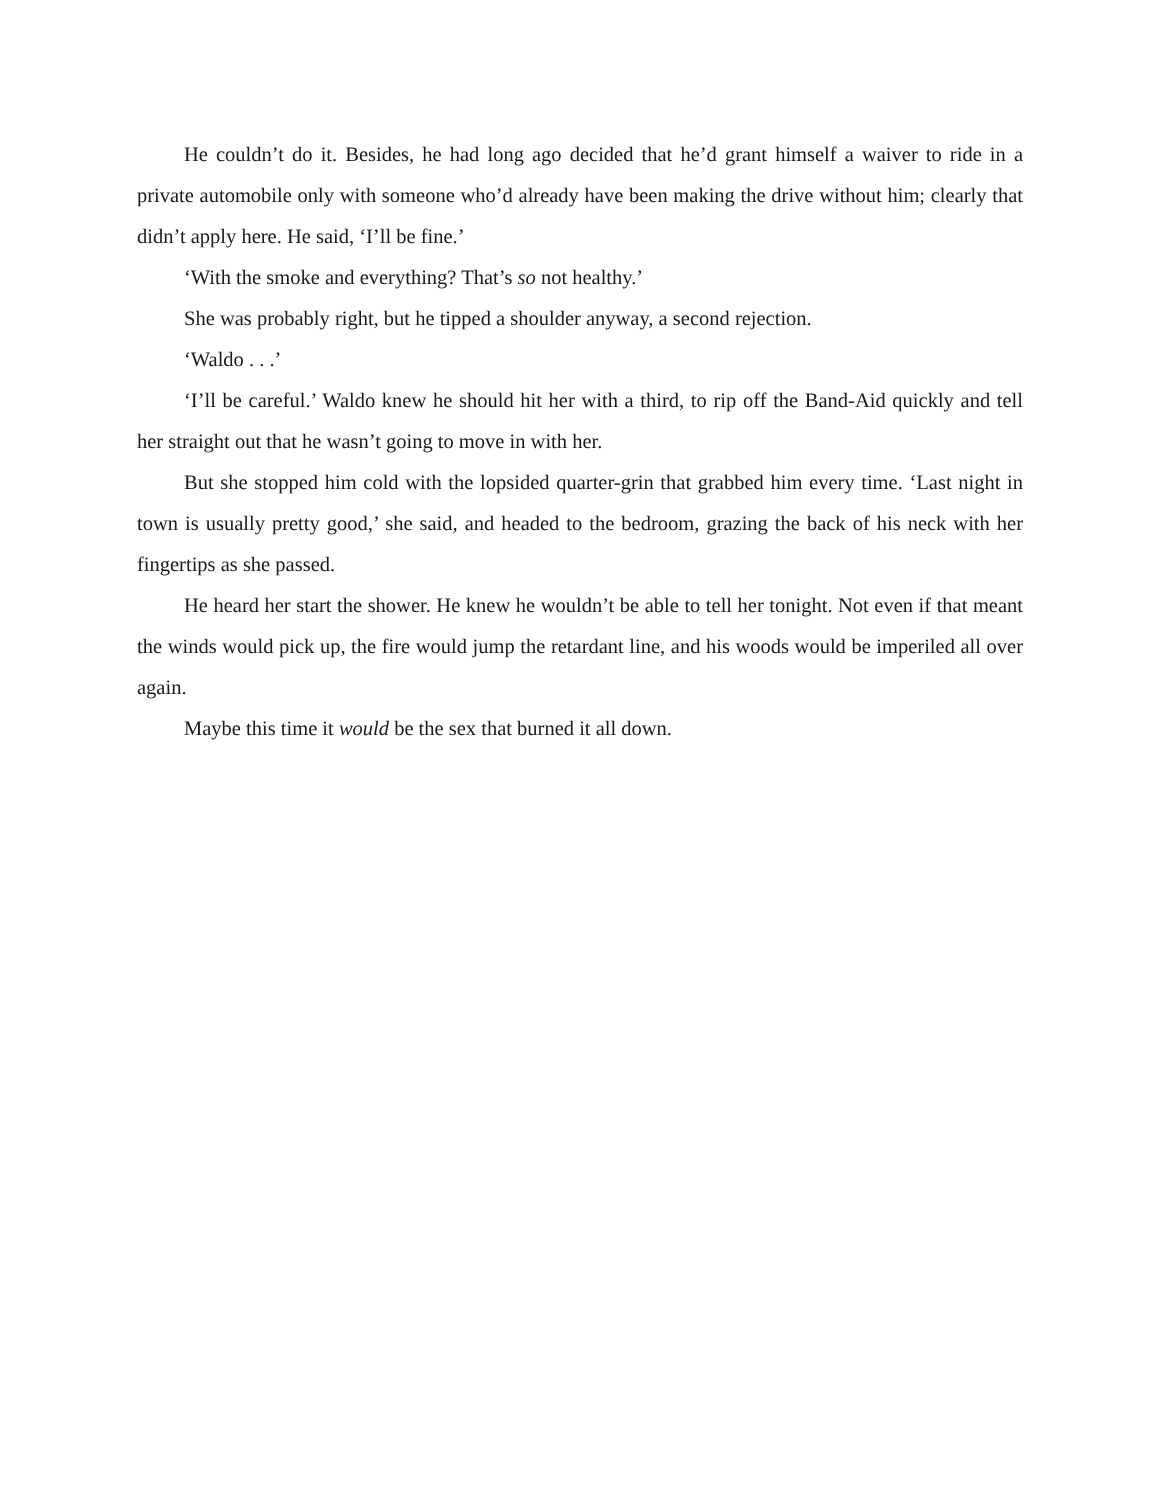He couldn’t do it. Besides, he had long ago decided that he’d grant himself a waiver to ride in a private automobile only with someone who’d already have been making the drive without him; clearly that didn’t apply here. He said, ‘I’ll be fine.’
‘With the smoke and everything? That’s so not healthy.’
She was probably right, but he tipped a shoulder anyway, a second rejection.
‘Waldo . . .’
‘I’ll be careful.’ Waldo knew he should hit her with a third, to rip off the Band-Aid quickly and tell her straight out that he wasn’t going to move in with her.
But she stopped him cold with the lopsided quarter-grin that grabbed him every time. ‘Last night in town is usually pretty good,’ she said, and headed to the bedroom, grazing the back of his neck with her fingertips as she passed.
He heard her start the shower. He knew he wouldn’t be able to tell her tonight. Not even if that meant the winds would pick up, the fire would jump the retardant line, and his woods would be imperiled all over again.
Maybe this time it would be the sex that burned it all down.